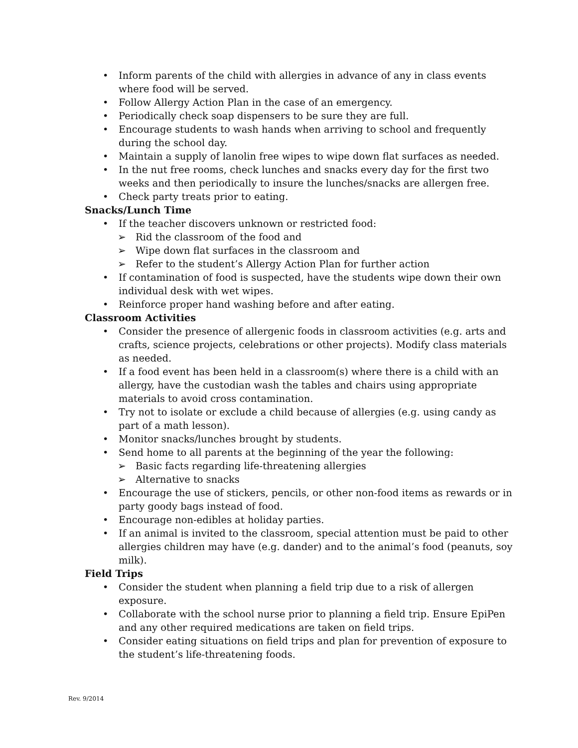• Inform parents of the child with allergies in advance of any in class events where food will be served.
• Follow Allergy Action Plan in the case of an emergency.
• Periodically check soap dispensers to be sure they are full.
• Encourage students to wash hands when arriving to school and frequently during the school day.
• Maintain a supply of lanolin free wipes to wipe down flat surfaces as needed.
• In the nut free rooms, check lunches and snacks every day for the first two weeks and then periodically to insure the lunches/snacks are allergen free.
• Check party treats prior to eating.
Snacks/Lunch Time
• If the teacher discovers unknown or restricted food:
➢ Rid the classroom of the food and
➢ Wipe down flat surfaces in the classroom and
➢ Refer to the student’s Allergy Action Plan for further action
• If contamination of food is suspected, have the students wipe down their own individual desk with wet wipes.
• Reinforce proper hand washing before and after eating.
Classroom Activities
• Consider the presence of allergenic foods in classroom activities (e.g. arts and crafts, science projects, celebrations or other projects). Modify class materials as needed.
• If a food event has been held in a classroom(s) where there is a child with an allergy, have the custodian wash the tables and chairs using appropriate materials to avoid cross contamination.
• Try not to isolate or exclude a child because of allergies (e.g. using candy as part of a math lesson).
• Monitor snacks/lunches brought by students.
• Send home to all parents at the beginning of the year the following:
➢ Basic facts regarding life-threatening allergies
➢ Alternative to snacks
• Encourage the use of stickers, pencils, or other non-food items as rewards or in party goody bags instead of food.
• Encourage non-edibles at holiday parties.
• If an animal is invited to the classroom, special attention must be paid to other allergies children may have (e.g. dander) and to the animal’s food (peanuts, soy milk).
Field Trips
• Consider the student when planning a field trip due to a risk of allergen exposure.
• Collaborate with the school nurse prior to planning a field trip. Ensure EpiPen and any other required medications are taken on field trips.
• Consider eating situations on field trips and plan for prevention of exposure to the student’s life-threatening foods.
Rev. 9/2014